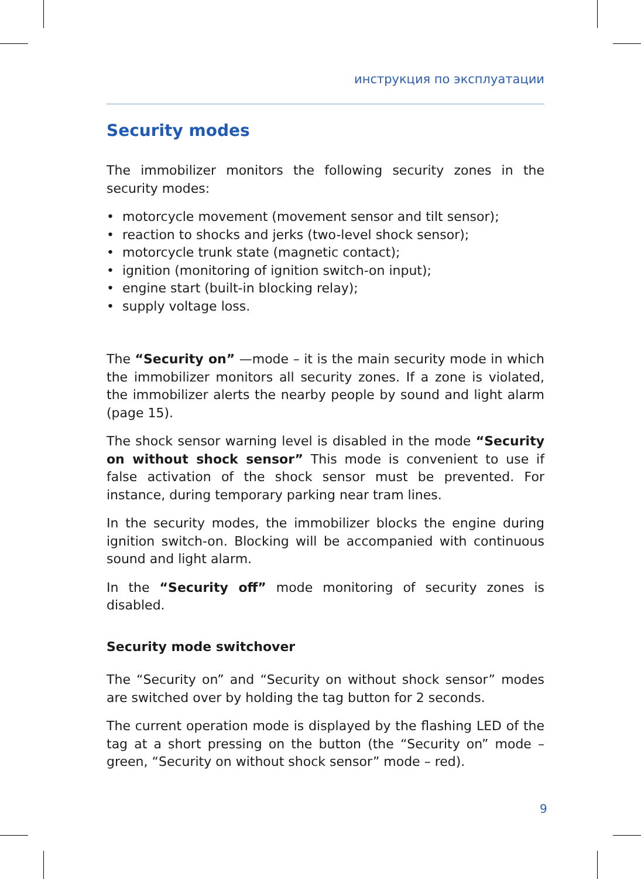инструкция по эксплуатации
Security modes
The immobilizer monitors the following security zones in the security modes:
• motorcycle movement (movement sensor and tilt sensor);
• reaction to shocks and jerks (two-level shock sensor);
• motorcycle trunk state (magnetic contact);
• ignition (monitoring of ignition switch-on input);
• engine start (built-in blocking relay);
• supply voltage loss.
The “Security on” —mode – it is the main security mode in which the immobilizer monitors all security zones. If a zone is violated, the immobilizer alerts the nearby people by sound and light alarm (page 15).
The shock sensor warning level is disabled in the mode “Security on without shock sensor” This mode is convenient to use if false activation of the shock sensor must be prevented. For instance, during temporary parking near tram lines.
In the security modes, the immobilizer blocks the engine during ignition switch-on. Blocking will be accompanied with continuous sound and light alarm.
In the “Security off” mode monitoring of security zones is disabled.
Security mode switchover
The “Security on” and “Security on without shock sensor” modes are switched over by holding the tag button for 2 seconds.
The current operation mode is displayed by the flashing LED of the tag at a short pressing on the button (the “Security on” mode – green, “Security on without shock sensor” mode – red).
9